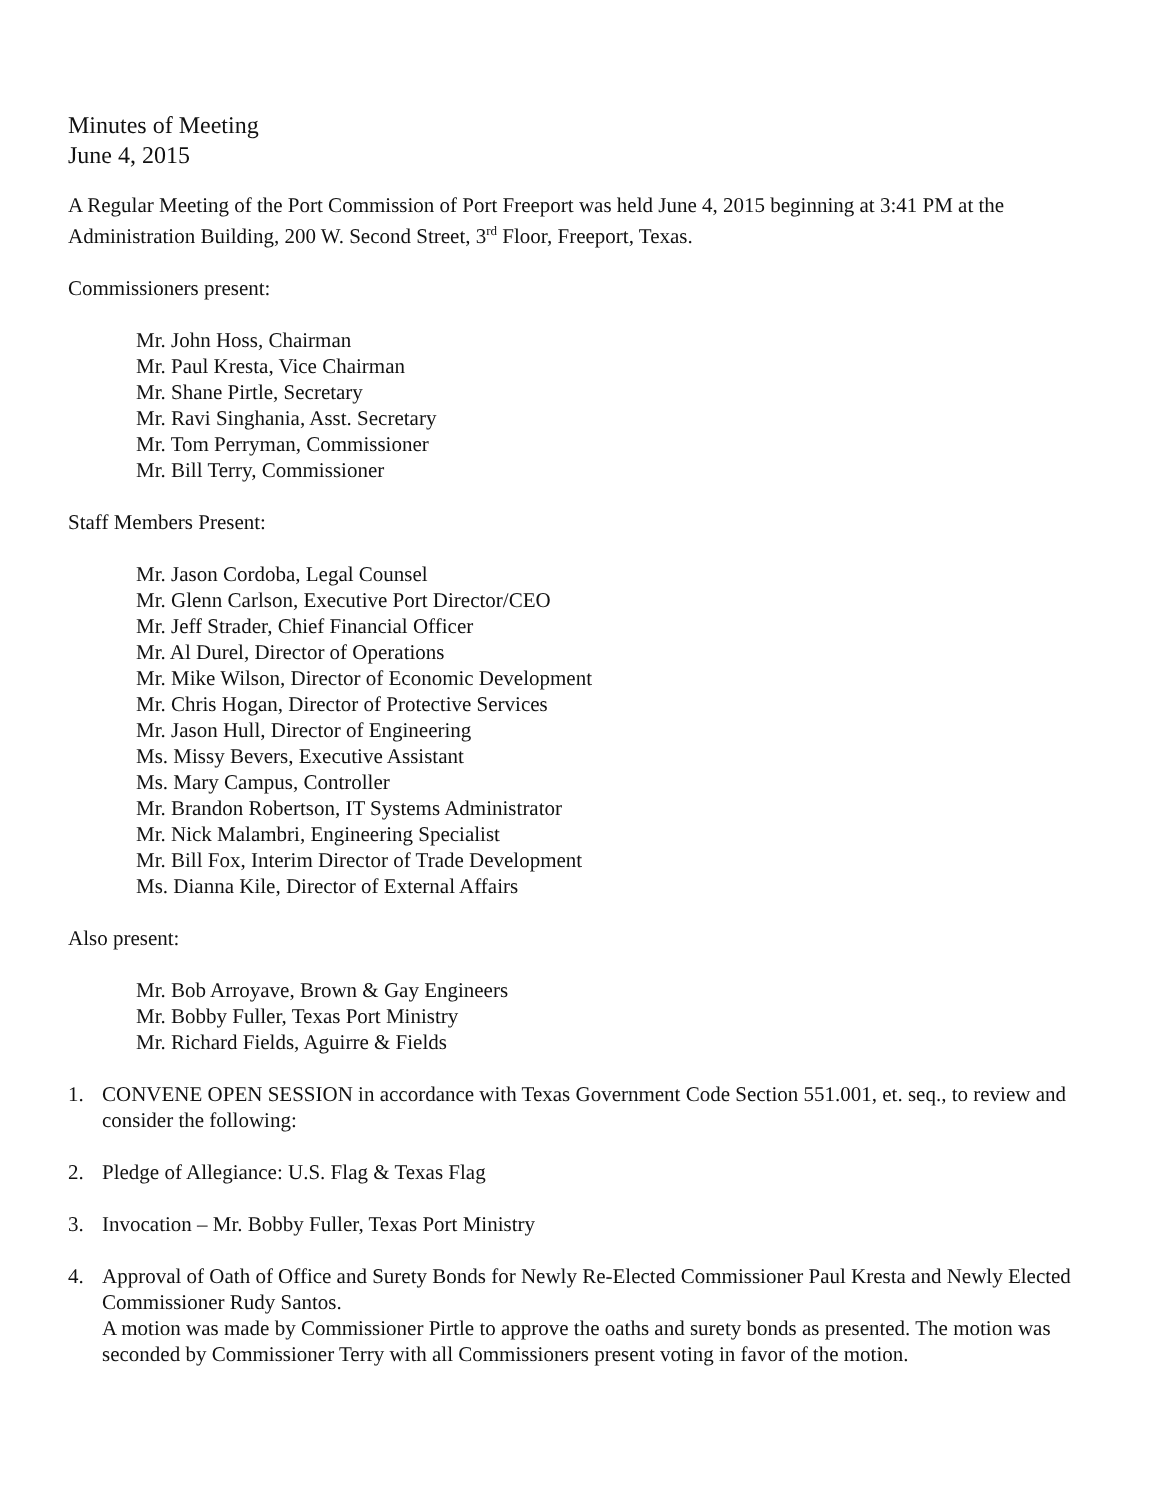Minutes of Meeting
June 4, 2015
A Regular Meeting of the Port Commission of Port Freeport was held June 4, 2015 beginning at 3:41 PM at the Administration Building, 200 W. Second Street, 3<sup>rd</sup> Floor, Freeport, Texas.
Commissioners present:
Mr. John Hoss, Chairman
Mr. Paul Kresta, Vice Chairman
Mr. Shane Pirtle, Secretary
Mr. Ravi Singhania, Asst. Secretary
Mr. Tom Perryman, Commissioner
Mr. Bill Terry, Commissioner
Staff Members Present:
Mr. Jason Cordoba, Legal Counsel
Mr. Glenn Carlson, Executive Port Director/CEO
Mr. Jeff Strader, Chief Financial Officer
Mr. Al Durel, Director of Operations
Mr. Mike Wilson, Director of Economic Development
Mr. Chris Hogan, Director of Protective Services
Mr. Jason Hull, Director of Engineering
Ms. Missy Bevers, Executive Assistant
Ms. Mary Campus, Controller
Mr. Brandon Robertson, IT Systems Administrator
Mr. Nick Malambri, Engineering Specialist
Mr. Bill Fox, Interim Director of Trade Development
Ms. Dianna Kile, Director of External Affairs
Also present:
Mr. Bob Arroyave, Brown & Gay Engineers
Mr. Bobby Fuller, Texas Port Ministry
Mr. Richard Fields, Aguirre & Fields
1. CONVENE OPEN SESSION in accordance with Texas Government Code Section 551.001, et. seq., to review and consider the following:
2. Pledge of Allegiance: U.S. Flag & Texas Flag
3. Invocation – Mr. Bobby Fuller, Texas Port Ministry
4. Approval of Oath of Office and Surety Bonds for Newly Re-Elected Commissioner Paul Kresta and Newly Elected Commissioner Rudy Santos.
A motion was made by Commissioner Pirtle to approve the oaths and surety bonds as presented. The motion was seconded by Commissioner Terry with all Commissioners present voting in favor of the motion.